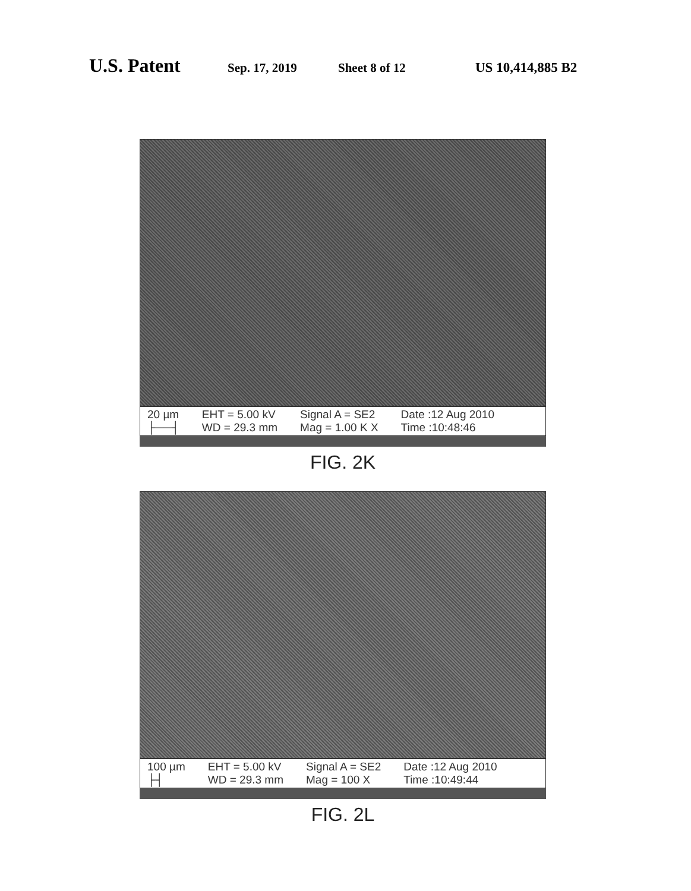U.S. Patent
Sep. 17, 2019 Sheet 8 of 12 US 10,414,885 B2
20 µm
├──┤
EHT = 5.00 kV
WD = 29.3 mm
Signal A = SE2
Mag = 1.00 K X
Date :12 Aug 2010
Time :10:48:46
FIG. 2K
100 µm
├┤
EHT = 5.00 kV
WD = 29.3 mm
Signal A = SE2
Mag = 100 X
Date :12 Aug 2010
Time :10:49:44
FIG. 2L